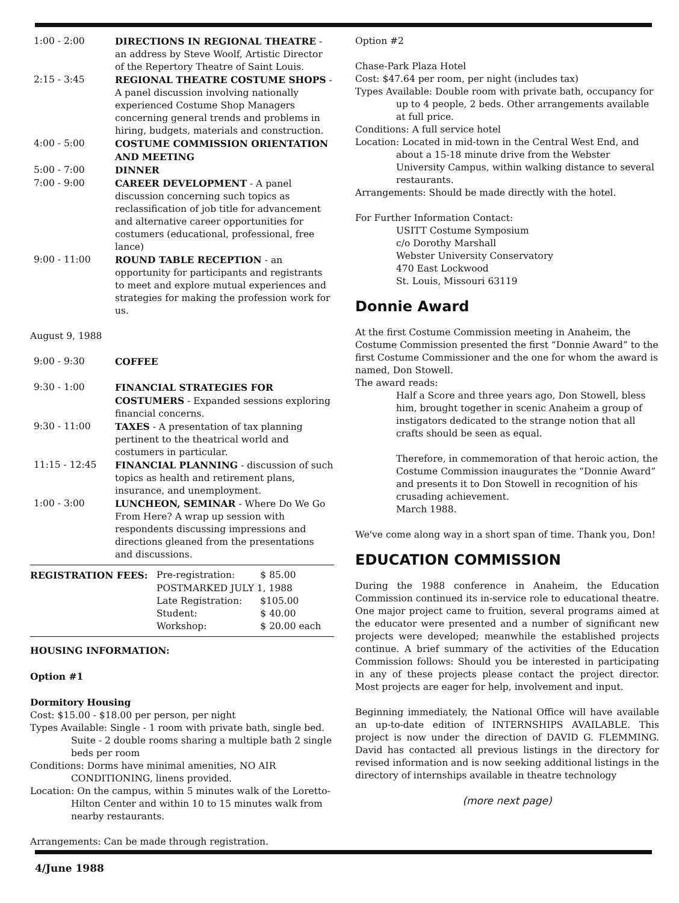| 1:00 - 2:00 | DIRECTIONS IN REGIONAL THEATRE - an address by Steve Woolf, Artistic Director of the Repertory Theatre of Saint Louis. |
| 2:15 - 3:45 | REGIONAL THEATRE COSTUME SHOPS - A panel discussion involving nationally experienced Costume Shop Managers concerning general trends and problems in hiring, budgets, materials and construction. |
| 4:00 - 5:00 | COSTUME COMMISSION ORIENTATION AND MEETING |
| 5:00 - 7:00 | DINNER |
| 7:00 - 9:00 | CAREER DEVELOPMENT - A panel discussion concerning such topics as reclassification of job title for advancement and alternative career opportunities for costumers (educational, professional, free lance) |
| 9:00 - 11:00 | ROUND TABLE RECEPTION - an opportunity for participants and registrants to meet and explore mutual experiences and strategies for making the profession work for us. |
August 9, 1988
| 9:00 - 9:30 | COFFEE |
| 9:30 - 1:00 | FINANCIAL STRATEGIES FOR COSTUMERS - Expanded sessions exploring financial concerns. |
| 9:30 - 11:00 | TAXES - A presentation of tax planning pertinent to the theatrical world and costumers in particular. |
| 11:15 - 12:45 | FINANCIAL PLANNING - discussion of such topics as health and retirement plans, insurance, and unemployment. |
| 1:00 - 3:00 | LUNCHEON, SEMINAR - Where Do We Go From Here? A wrap up session with respondents discussing impressions and directions gleaned from the presentations and discussions. |
| REGISTRATION FEES: | Pre-registration: | $ 85.00 |
| | POSTMARKED JULY 1, 1988 | |
| | Late Registration: | $105.00 |
| | Student: | $ 40.00 |
| | Workshop: | $ 20.00 each |
HOUSING INFORMATION:
Option #1
Dormitory Housing
Cost: $15.00 - $18.00 per person, per night
Types Available: Single - 1 room with private bath, single bed.
Suite - 2 double rooms sharing a multiple bath 2 single beds per room
Conditions: Dorms have minimal amenities, NO AIR CONDITIONING, linens provided.
Location: On the campus, within 5 minutes walk of the Loretto-Hilton Center and within 10 to 15 minutes walk from nearby restaurants.
Arrangements: Can be made through registration.
Option #2
Chase-Park Plaza Hotel
Cost: $47.64 per room, per night (includes tax)
Types Available: Double room with private bath, occupancy for up to 4 people, 2 beds. Other arrangements available at full price.
Conditions: A full service hotel
Location: Located in mid-town in the Central West End, and about a 15-18 minute drive from the Webster University Campus, within walking distance to several restaurants.
Arrangements: Should be made directly with the hotel.
For Further Information Contact:
USITT Costume Symposium
c/o Dorothy Marshall
Webster University Conservatory
470 East Lockwood
St. Louis, Missouri 63119
Donnie Award
At the first Costume Commission meeting in Anaheim, the Costume Commission presented the first “Donnie Award” to the first Costume Commissioner and the one for whom the award is named, Don Stowell.
The award reads:
Half a Score and three years ago, Don Stowell, bless him, brought together in scenic Anaheim a group of instigators dedicated to the strange notion that all crafts should be seen as equal.
Therefore, in commemoration of that heroic action, the Costume Commission inaugurates the “Donnie Award” and presents it to Don Stowell in recognition of his crusading achievement.
March 1988.
We've come along way in a short span of time. Thank you, Don!
EDUCATION COMMISSION
During the 1988 conference in Anaheim, the Education Commission continued its in-service role to educational theatre. One major project came to fruition, several programs aimed at the educator were presented and a number of significant new projects were developed; meanwhile the established projects continue. A brief summary of the activities of the Education Commission follows: Should you be interested in participating in any of these projects please contact the project director. Most projects are eager for help, involvement and input.
Beginning immediately, the National Office will have available an up-to-date edition of INTERNSHIPS AVAILABLE. This project is now under the direction of DAVID G. FLEMMING. David has contacted all previous listings in the directory for revised information and is now seeking additional listings in the directory of internships available in theatre technology
(more next page)
4/June 1988